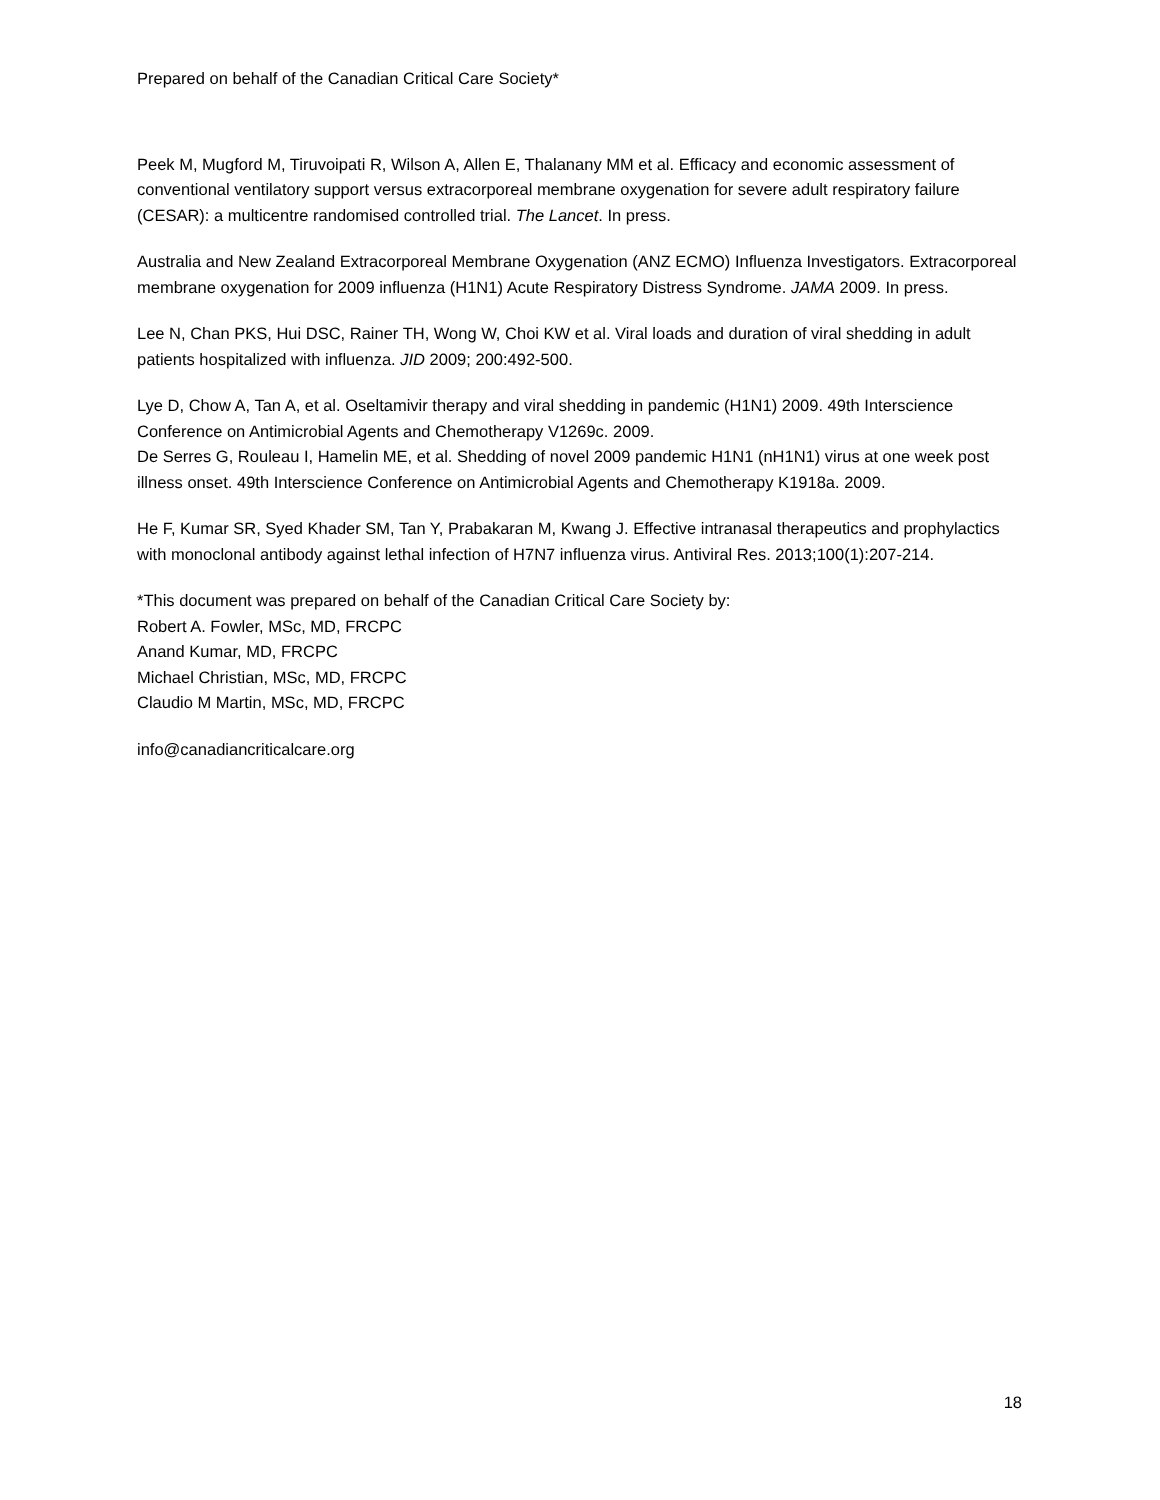Prepared on behalf of the Canadian Critical Care Society*
Peek M, Mugford M, Tiruvoipati R, Wilson A, Allen E, Thalanany MM et al. Efficacy and economic assessment of conventional ventilatory support versus extracorporeal membrane oxygenation for severe adult respiratory failure (CESAR): a multicentre randomised controlled trial. The Lancet. In press.
Australia and New Zealand Extracorporeal Membrane Oxygenation (ANZ ECMO) Influenza Investigators. Extracorporeal membrane oxygenation for 2009 influenza (H1N1) Acute Respiratory Distress Syndrome. JAMA 2009. In press.
Lee N, Chan PKS, Hui DSC, Rainer TH, Wong W, Choi KW et al. Viral loads and duration of viral shedding in adult patients hospitalized with influenza. JID 2009; 200:492-500.
Lye D, Chow A, Tan A, et al. Oseltamivir therapy and viral shedding in pandemic (H1N1) 2009. 49th Interscience Conference on Antimicrobial Agents and Chemotherapy V1269c. 2009.
De Serres G, Rouleau I, Hamelin ME, et al. Shedding of novel 2009 pandemic H1N1 (nH1N1) virus at one week post illness onset. 49th Interscience Conference on Antimicrobial Agents and Chemotherapy K1918a. 2009.
He F, Kumar SR, Syed Khader SM, Tan Y, Prabakaran M, Kwang J. Effective intranasal therapeutics and prophylactics with monoclonal antibody against lethal infection of H7N7 influenza virus. Antiviral Res. 2013;100(1):207-214.
*This document was prepared on behalf of the Canadian Critical Care Society by:
Robert A. Fowler, MSc, MD, FRCPC
Anand Kumar, MD, FRCPC
Michael Christian, MSc, MD, FRCPC
Claudio M Martin, MSc, MD, FRCPC
info@canadiancriticalcare.org
18